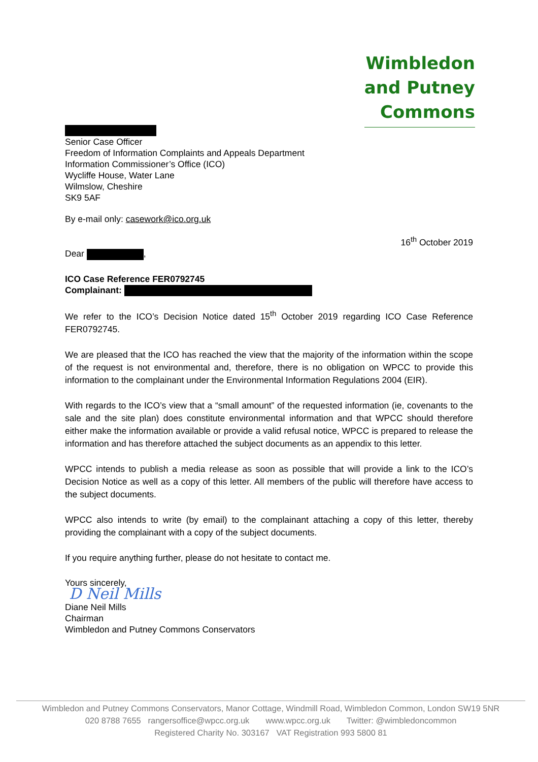Wimbledon
and Putney
Commons
Senior Case Officer
Freedom of Information Complaints and Appeals Department
Information Commissioner’s Office (ICO)
Wycliffe House, Water Lane
Wilmslow, Cheshire
SK9 5AF
By e-mail only: casework@ico.org.uk
16<sup>th</sup> October 2019
Dear ,
ICO Case Reference FER0792745
Complainant:
We refer to the ICO’s Decision Notice dated 15<sup>th</sup> October 2019 regarding ICO Case Reference FER0792745.
We are pleased that the ICO has reached the view that the majority of the information within the scope of the request is not environmental and, therefore, there is no obligation on WPCC to provide this information to the complainant under the Environmental Information Regulations 2004 (EIR).
With regards to the ICO’s view that a “small amount” of the requested information (ie, covenants to the sale and the site plan) does constitute environmental information and that WPCC should therefore either make the information available or provide a valid refusal notice, WPCC is prepared to release the information and has therefore attached the subject documents as an appendix to this letter.
WPCC intends to publish a media release as soon as possible that will provide a link to the ICO’s Decision Notice as well as a copy of this letter. All members of the public will therefore have access to the subject documents.
WPCC also intends to write (by email) to the complainant attaching a copy of this letter, thereby providing the complainant with a copy of the subject documents.
If you require anything further, please do not hesitate to contact me.
Yours sincerely,
D Neil Mills
Diane Neil Mills
Chairman
Wimbledon and Putney Commons Conservators
Wimbledon and Putney Commons Conservators, Manor Cottage, Windmill Road, Wimbledon Common, London SW19 5NR
020 8788 7655 rangersoffice@wpcc.org.uk www.wpcc.org.uk Twitter: @wimbledoncommon
Registered Charity No. 303167 VAT Registration 993 5800 81